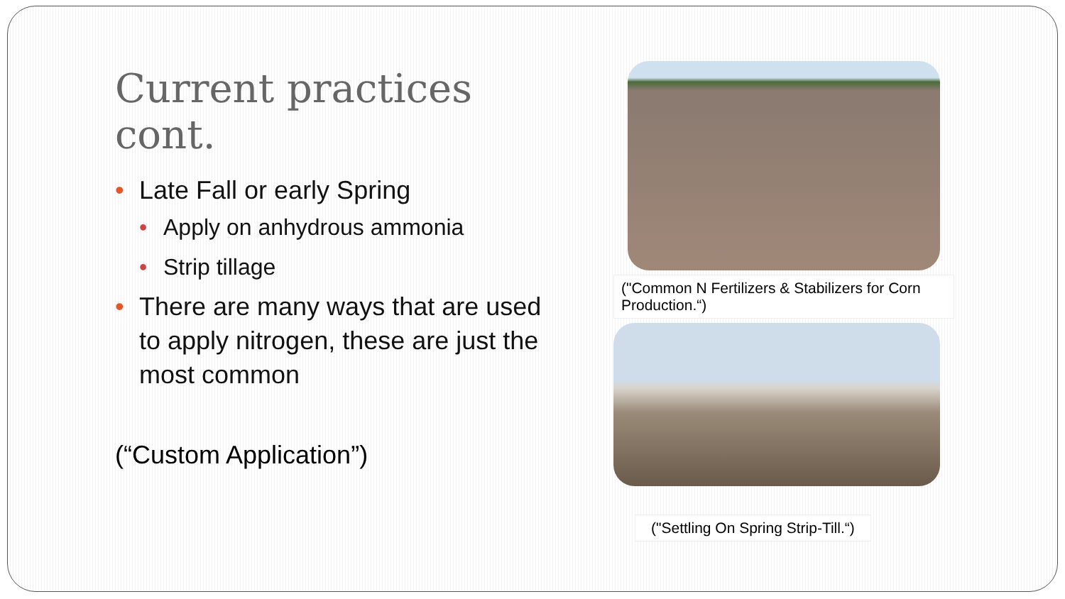Current practices cont.
• Late Fall or early Spring
• Apply on anhydrous ammonia
• Strip tillage
• There are many ways that are used to apply nitrogen, these are just the most common
(“Custom Application”)
("Common N Fertilizers & Stabilizers for Corn Production.“)
("Settling On Spring Strip-Till.“)